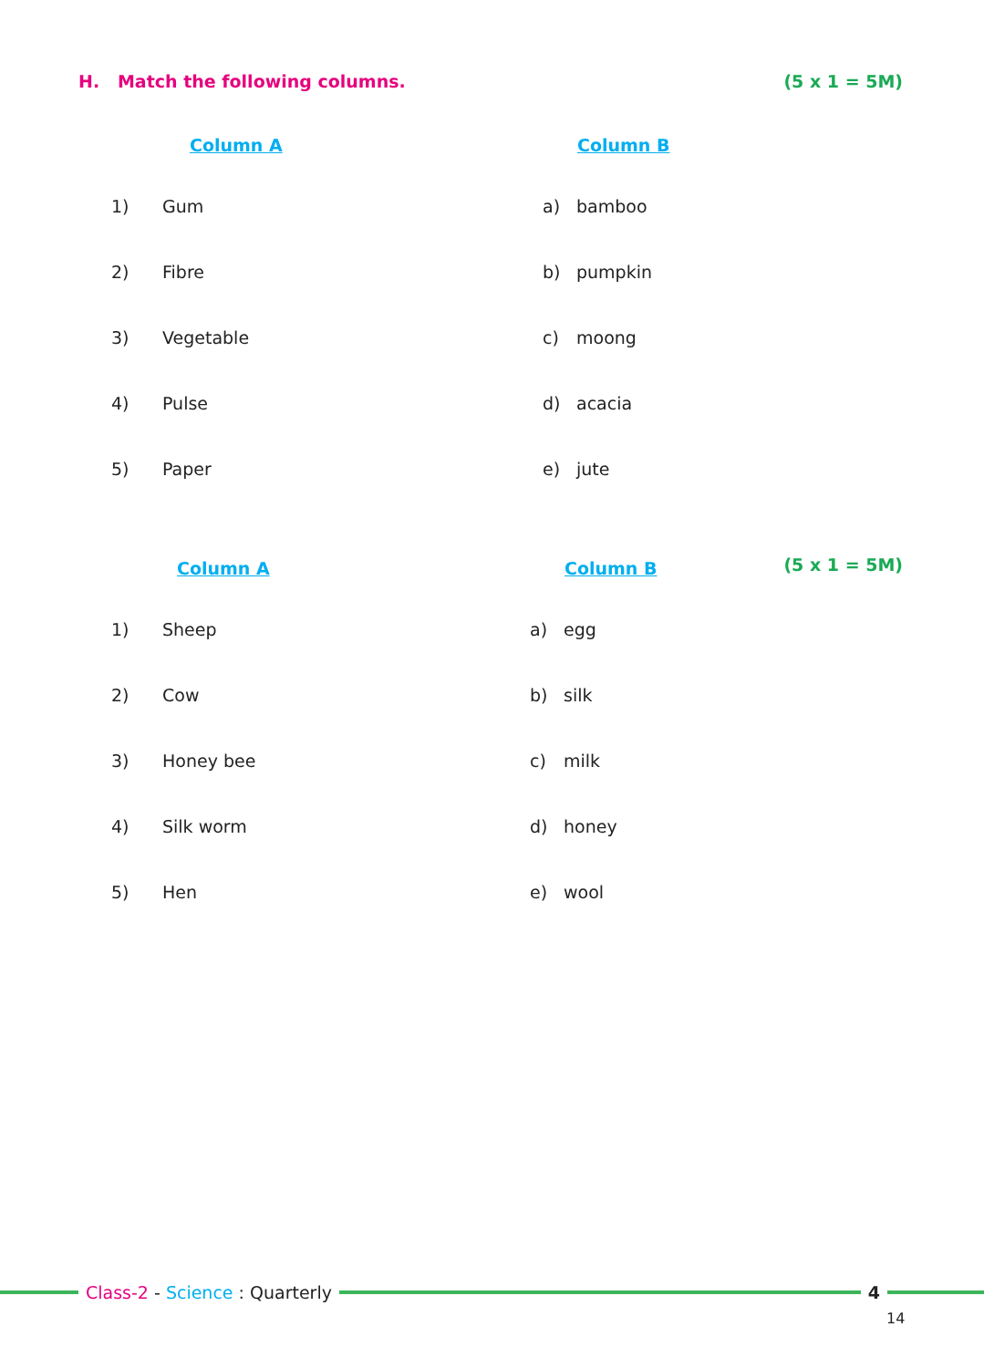H. Match the following columns. (5 x 1 = 5M)
| | Column A | | Column B |
| --- | --- | --- | --- |
| 1) | Gum | a) | bamboo |
| 2) | Fibre | b) | pumpkin |
| 3) | Vegetable | c) | moong |
| 4) | Pulse | d) | acacia |
| 5) | Paper | e) | jute |
(5 x 1 = 5M)
| | Column A | | Column B |
| --- | --- | --- | --- |
| 1) | Sheep | a) | egg |
| 2) | Cow | b) | silk |
| 3) | Honey bee | c) | milk |
| 4) | Silk worm | d) | honey |
| 5) | Hen | e) | wool |
Class-2 - Science : Quarterly 4
14